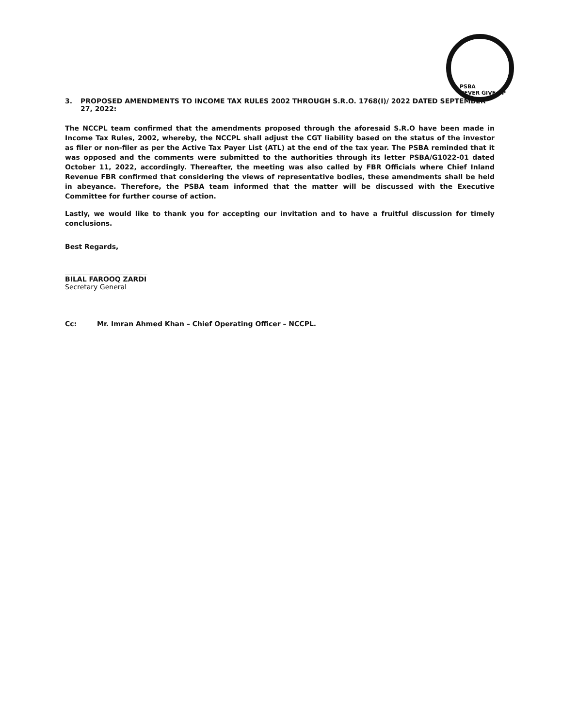PSBA
NEVER GIVE UP
3. PROPOSED AMENDMENTS TO INCOME TAX RULES 2002 THROUGH S.R.O. 1768(I)/ 2022 DATED SEPTEMBER 27, 2022:
The NCCPL team confirmed that the amendments proposed through the aforesaid S.R.O have been made in Income Tax Rules, 2002, whereby, the NCCPL shall adjust the CGT liability based on the status of the investor as filer or non-filer as per the Active Tax Payer List (ATL) at the end of the tax year. The PSBA reminded that it was opposed and the comments were submitted to the authorities through its letter PSBA/G1022-01 dated October 11, 2022, accordingly. Thereafter, the meeting was also called by FBR Officials where Chief Inland Revenue FBR confirmed that considering the views of representative bodies, these amendments shall be held in abeyance. Therefore, the PSBA team informed that the matter will be discussed with the Executive Committee for further course of action.
Lastly, we would like to thank you for accepting our invitation and to have a fruitful discussion for timely conclusions.
Best Regards,
BILAL FAROOQ ZARDI
Secretary General
Cc: Mr. Imran Ahmed Khan – Chief Operating Officer – NCCPL.